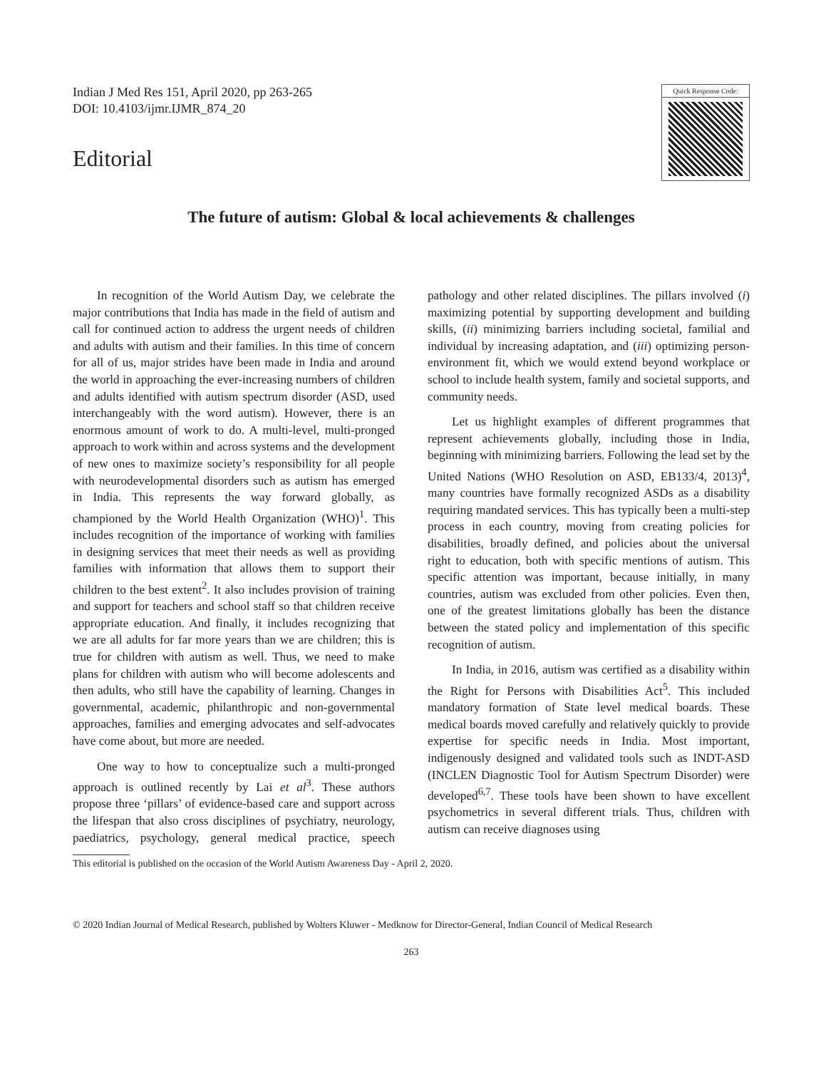Indian J Med Res 151, April 2020, pp 263-265
DOI: 10.4103/ijmr.IJMR_874_20
Editorial
Quick Response Code:
The future of autism: Global & local achievements & challenges
In recognition of the World Autism Day, we celebrate the major contributions that India has made in the field of autism and call for continued action to address the urgent needs of children and adults with autism and their families. In this time of concern for all of us, major strides have been made in India and around the world in approaching the ever-increasing numbers of children and adults identified with autism spectrum disorder (ASD, used interchangeably with the word autism). However, there is an enormous amount of work to do. A multi-level, multi-pronged approach to work within and across systems and the development of new ones to maximize society’s responsibility for all people with neurodevelopmental disorders such as autism has emerged in India. This represents the way forward globally, as championed by the World Health Organization (WHO)<sup>1</sup>. This includes recognition of the importance of working with families in designing services that meet their needs as well as providing families with information that allows them to support their children to the best extent<sup>2</sup>. It also includes provision of training and support for teachers and school staff so that children receive appropriate education. And finally, it includes recognizing that we are all adults for far more years than we are children; this is true for children with autism as well. Thus, we need to make plans for children with autism who will become adolescents and then adults, who still have the capability of learning. Changes in governmental, academic, philanthropic and non-governmental approaches, families and emerging advocates and self-advocates have come about, but more are needed.
One way to how to conceptualize such a multi-pronged approach is outlined recently by Lai et al<sup>3</sup>. These authors propose three ‘pillars’ of evidence-based care and support across the lifespan that also cross disciplines of psychiatry, neurology, paediatrics, psychology, general medical practice, speech pathology and other related disciplines. The pillars involved (i) maximizing potential by supporting development and building skills, (ii) minimizing barriers including societal, familial and individual by increasing adaptation, and (iii) optimizing person-environment fit, which we would extend beyond workplace or school to include health system, family and societal supports, and community needs.
Let us highlight examples of different programmes that represent achievements globally, including those in India, beginning with minimizing barriers. Following the lead set by the United Nations (WHO Resolution on ASD, EB133/4, 2013)<sup>4</sup>, many countries have formally recognized ASDs as a disability requiring mandated services. This has typically been a multi-step process in each country, moving from creating policies for disabilities, broadly defined, and policies about the universal right to education, both with specific mentions of autism. This specific attention was important, because initially, in many countries, autism was excluded from other policies. Even then, one of the greatest limitations globally has been the distance between the stated policy and implementation of this specific recognition of autism.
In India, in 2016, autism was certified as a disability within the Right for Persons with Disabilities Act<sup>5</sup>. This included mandatory formation of State level medical boards. These medical boards moved carefully and relatively quickly to provide expertise for specific needs in India. Most important, indigenously designed and validated tools such as INDT-ASD (INCLEN Diagnostic Tool for Autism Spectrum Disorder) were developed<sup>6,7</sup>. These tools have been shown to have excellent psychometrics in several different trials. Thus, children with autism can receive diagnoses using
This editorial is published on the occasion of the World Autism Awareness Day - April 2, 2020.
© 2020 Indian Journal of Medical Research, published by Wolters Kluwer - Medknow for Director-General, Indian Council of Medical Research
263